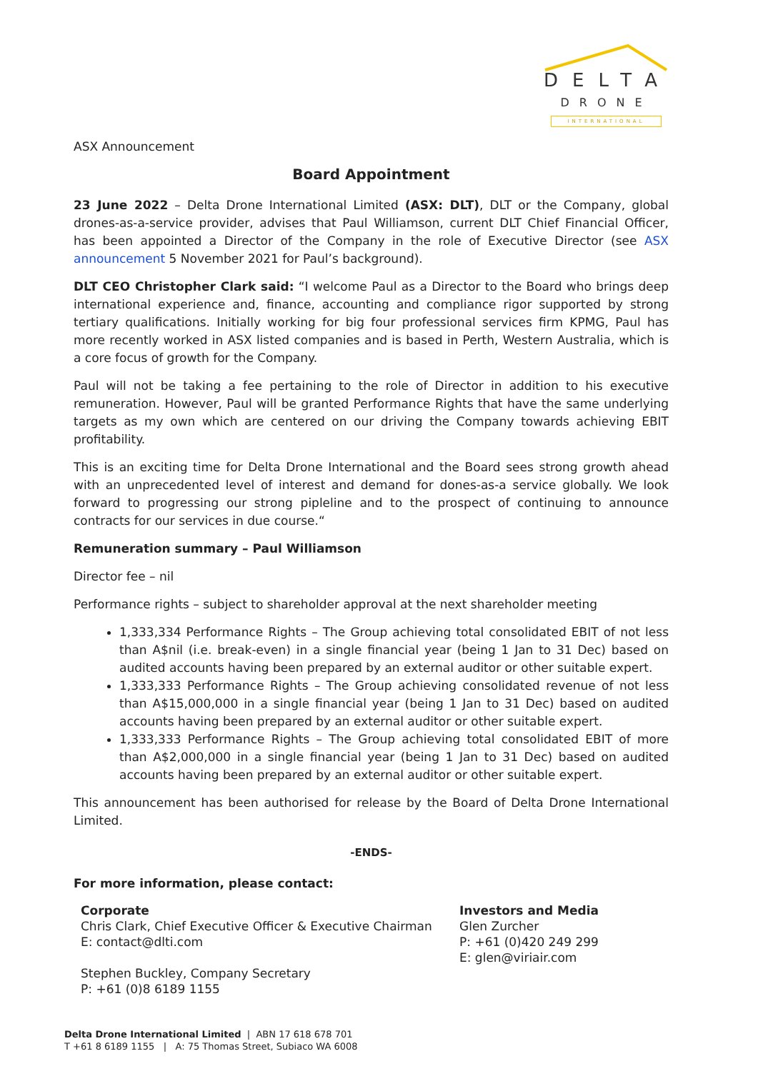DELTA
DRONE
INTERNATIONAL
ASX Announcement
Board Appointment
23 June 2022 – Delta Drone International Limited (ASX: DLT), DLT or the Company, global drones-as-a-service provider, advises that Paul Williamson, current DLT Chief Financial Officer, has been appointed a Director of the Company in the role of Executive Director (see ASX announcement 5 November 2021 for Paul’s background).
DLT CEO Christopher Clark said: “I welcome Paul as a Director to the Board who brings deep international experience and, finance, accounting and compliance rigor supported by strong tertiary qualifications. Initially working for big four professional services firm KPMG, Paul has more recently worked in ASX listed companies and is based in Perth, Western Australia, which is a core focus of growth for the Company.
Paul will not be taking a fee pertaining to the role of Director in addition to his executive remuneration. However, Paul will be granted Performance Rights that have the same underlying targets as my own which are centered on our driving the Company towards achieving EBIT profitability.
This is an exciting time for Delta Drone International and the Board sees strong growth ahead with an unprecedented level of interest and demand for dones-as-a service globally. We look forward to progressing our strong pipleline and to the prospect of continuing to announce contracts for our services in due course.“
Remuneration summary – Paul Williamson
Director fee – nil
Performance rights – subject to shareholder approval at the next shareholder meeting
1,333,334 Performance Rights – The Group achieving total consolidated EBIT of not less than A$nil (i.e. break-even) in a single financial year (being 1 Jan to 31 Dec) based on audited accounts having been prepared by an external auditor or other suitable expert.
1,333,333 Performance Rights – The Group achieving consolidated revenue of not less than A$15,000,000 in a single financial year (being 1 Jan to 31 Dec) based on audited accounts having been prepared by an external auditor or other suitable expert.
1,333,333 Performance Rights – The Group achieving total consolidated EBIT of more than A$2,000,000 in a single financial year (being 1 Jan to 31 Dec) based on audited accounts having been prepared by an external auditor or other suitable expert.
This announcement has been authorised for release by the Board of Delta Drone International Limited.
-ENDS-
For more information, please contact:
Corporate
Chris Clark, Chief Executive Officer & Executive Chairman
E: contact@dlti.com
Stephen Buckley, Company Secretary
P: +61 (0)8 6189 1155
Investors and Media
Glen Zurcher
P: +61 (0)420 249 299
E: glen@viriair.com
Delta Drone International Limited | ABN 17 618 678 701
T +61 8 6189 1155 | A: 75 Thomas Street, Subiaco WA 6008